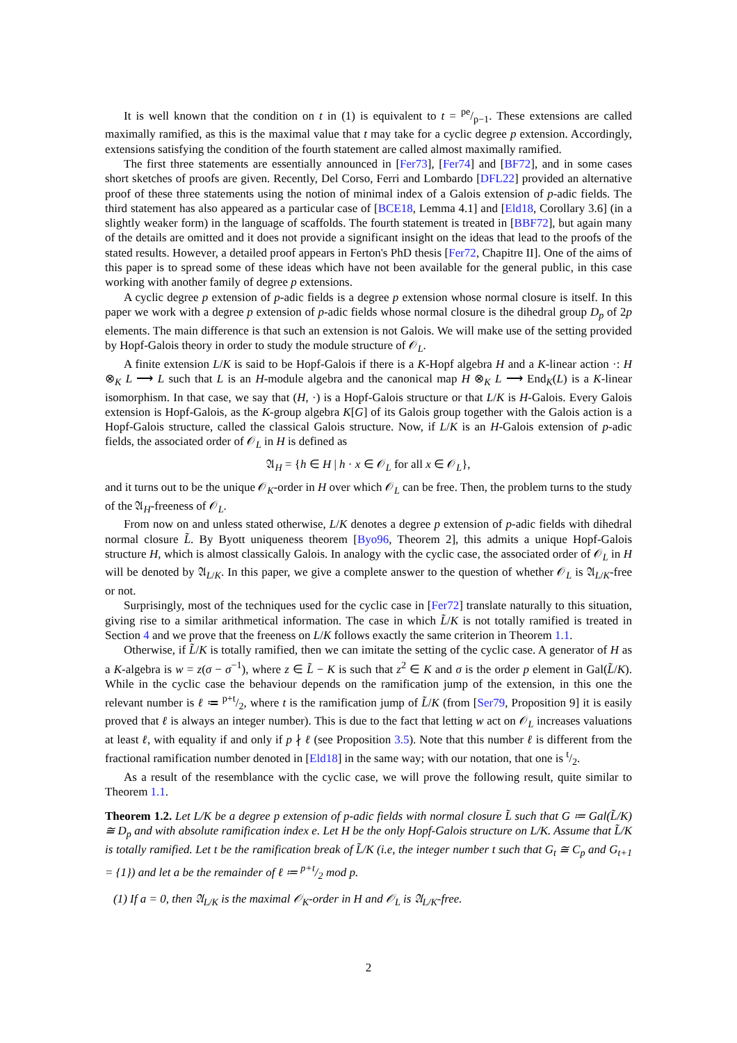It is well known that the condition on t in (1) is equivalent to t = pe/p−1. These extensions are called maximally ramified, as this is the maximal value that t may take for a cyclic degree p extension. Accordingly, extensions satisfying the condition of the fourth statement are called almost maximally ramified.
The first three statements are essentially announced in [Fer73], [Fer74] and [BF72], and in some cases short sketches of proofs are given. Recently, Del Corso, Ferri and Lombardo [DFL22] provided an alternative proof of these three statements using the notion of minimal index of a Galois extension of p-adic fields. The third statement has also appeared as a particular case of [BCE18, Lemma 4.1] and [Eld18, Corollary 3.6] (in a slightly weaker form) in the language of scaffolds. The fourth statement is treated in [BBF72], but again many of the details are omitted and it does not provide a significant insight on the ideas that lead to the proofs of the stated results. However, a detailed proof appears in Ferton's PhD thesis [Fer72, Chapitre II]. One of the aims of this paper is to spread some of these ideas which have not been available for the general public, in this case working with another family of degree p extensions.
A cyclic degree p extension of p-adic fields is a degree p extension whose normal closure is itself. In this paper we work with a degree p extension of p-adic fields whose normal closure is the dihedral group D<sub>p</sub> of 2p elements. The main difference is that such an extension is not Galois. We will make use of the setting provided by Hopf-Galois theory in order to study the module structure of 𝒪<sub>L</sub>.
A finite extension L/K is said to be Hopf-Galois if there is a K-Hopf algebra H and a K-linear action ·: H ⊗<sub>K</sub> L ⟶ L such that L is an H-module algebra and the canonical map H ⊗<sub>K</sub> L ⟶ End<sub>K</sub>(L) is a K-linear isomorphism. In that case, we say that (H, ·) is a Hopf-Galois structure or that L/K is H-Galois. Every Galois extension is Hopf-Galois, as the K-group algebra K[G] of its Galois group together with the Galois action is a Hopf-Galois structure, called the classical Galois structure. Now, if L/K is an H-Galois extension of p-adic fields, the associated order of 𝒪<sub>L</sub> in H is defined as
𝔄<sub>H</sub> = {h ∈ H | h · x ∈ 𝒪<sub>L</sub> for all x ∈ 𝒪<sub>L</sub>},
and it turns out to be the unique 𝒪<sub>K</sub>-order in H over which 𝒪<sub>L</sub> can be free. Then, the problem turns to the study of the 𝔄<sub>H</sub>-freeness of 𝒪<sub>L</sub>.
From now on and unless stated otherwise, L/K denotes a degree p extension of p-adic fields with dihedral normal closure L̃. By Byott uniqueness theorem [Byo96, Theorem 2], this admits a unique Hopf-Galois structure H, which is almost classically Galois. In analogy with the cyclic case, the associated order of 𝒪<sub>L</sub> in H will be denoted by 𝔄<sub>L/K</sub>. In this paper, we give a complete answer to the question of whether 𝒪<sub>L</sub> is 𝔄<sub>L/K</sub>-free or not.
Surprisingly, most of the techniques used for the cyclic case in [Fer72] translate naturally to this situation, giving rise to a similar arithmetical information. The case in which L̃/K is not totally ramified is treated in Section 4 and we prove that the freeness on L/K follows exactly the same criterion in Theorem 1.1.
Otherwise, if L̃/K is totally ramified, then we can imitate the setting of the cyclic case. A generator of H as a K-algebra is w = z(σ − σ<sup>−1</sup>), where z ∈ L̃ − K is such that z<sup>2</sup> ∈ K and σ is the order p element in Gal(L̃/K). While in the cyclic case the behaviour depends on the ramification jump of the extension, in this one the relevant number is ℓ ≔ p+t/2, where t is the ramification jump of L̃/K (from [Ser79, Proposition 9] it is easily proved that ℓ is always an integer number). This is due to the fact that letting w act on 𝒪<sub>L</sub> increases valuations at least ℓ, with equality if and only if p ∤ ℓ (see Proposition 3.5). Note that this number ℓ is different from the fractional ramification number denoted in [Eld18] in the same way; with our notation, that one is t/2.
As a result of the resemblance with the cyclic case, we will prove the following result, quite similar to Theorem 1.1.
Theorem 1.2. Let L/K be a degree p extension of p-adic fields with normal closure L̃ such that G ≔ Gal(L̃/K) ≅ D<sub>p</sub> and with absolute ramification index e. Let H be the only Hopf-Galois structure on L/K. Assume that L̃/K is totally ramified. Let t be the ramification break of L̃/K (i.e, the integer number t such that G<sub>t</sub> ≅ C<sub>p</sub> and G<sub>t+1</sub> = {1}) and let a be the remainder of ℓ ≔ p+t/2 mod p.
(1) If a = 0, then 𝔄<sub>L/K</sub> is the maximal 𝒪<sub>K</sub>-order in H and 𝒪<sub>L</sub> is 𝔄<sub>L/K</sub>-free.
2